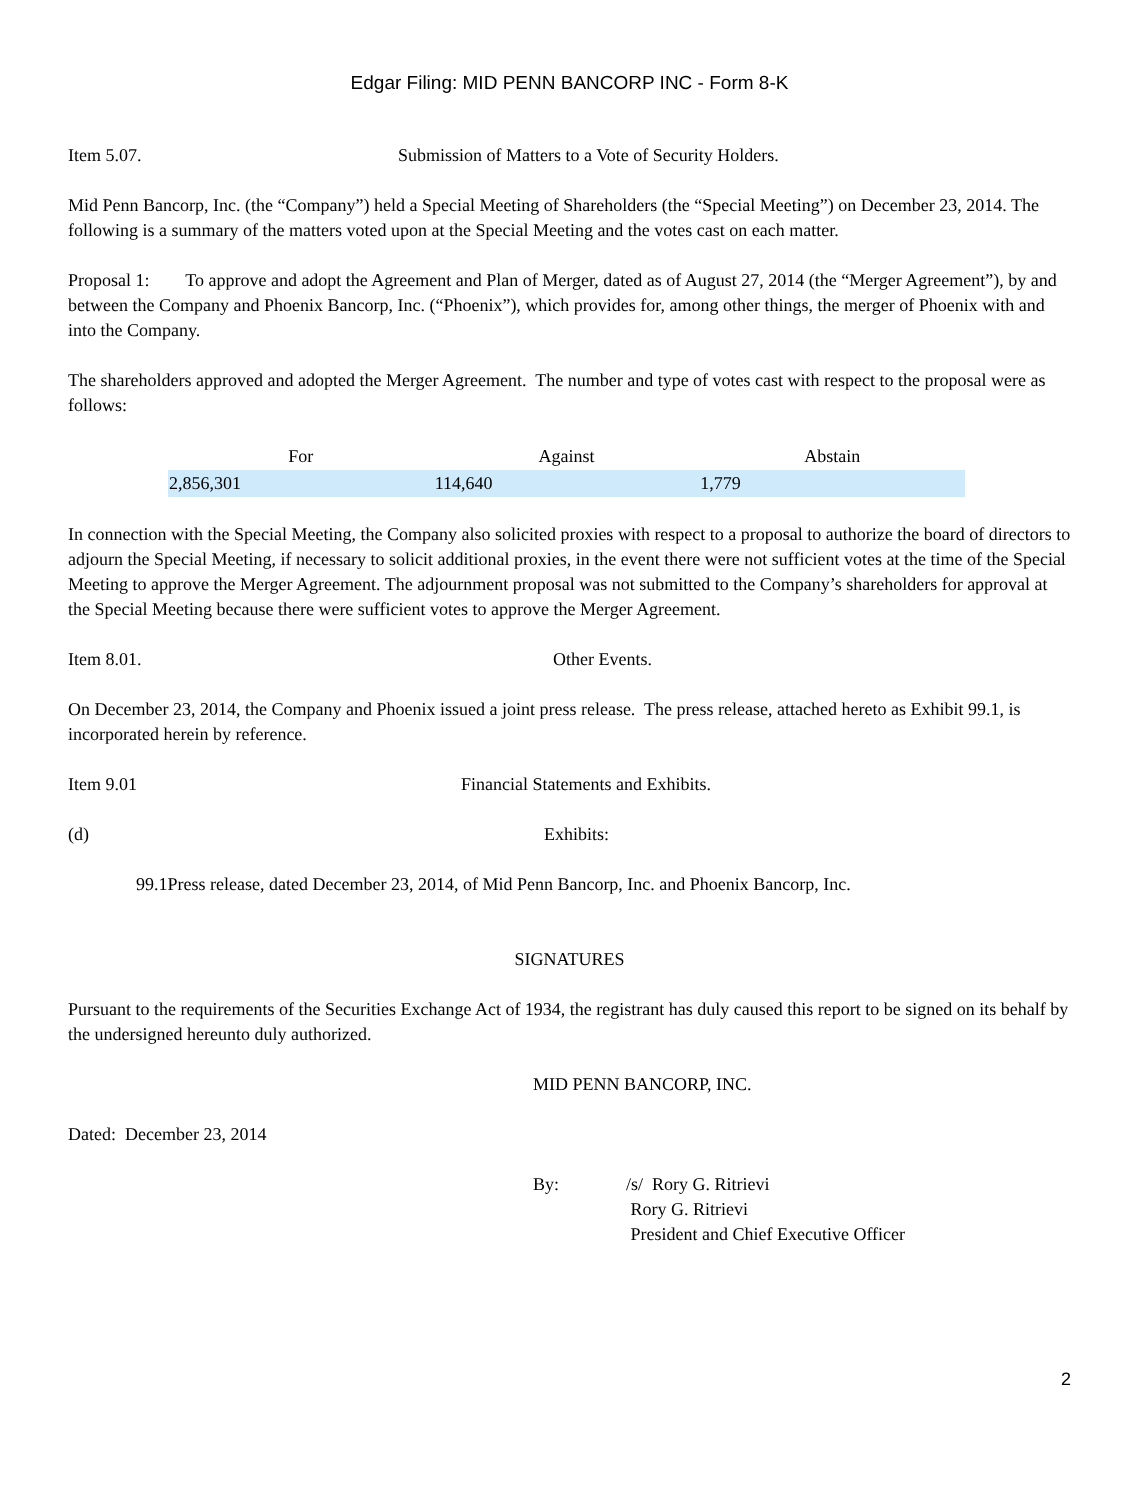Edgar Filing: MID PENN BANCORP INC - Form 8-K
Item 5.07. Submission of Matters to a Vote of Security Holders.
Mid Penn Bancorp, Inc. (the “Company”) held a Special Meeting of Shareholders (the “Special Meeting”) on December 23, 2014. The following is a summary of the matters voted upon at the Special Meeting and the votes cast on each matter.
Proposal 1: To approve and adopt the Agreement and Plan of Merger, dated as of August 27, 2014 (the “Merger Agreement”), by and between the Company and Phoenix Bancorp, Inc. (“Phoenix”), which provides for, among other things, the merger of Phoenix with and into the Company.
The shareholders approved and adopted the Merger Agreement. The number and type of votes cast with respect to the proposal were as follows:
| For | Against | Abstain |
| --- | --- | --- |
| 2,856,301 | 114,640 | 1,779 |
In connection with the Special Meeting, the Company also solicited proxies with respect to a proposal to authorize the board of directors to adjourn the Special Meeting, if necessary to solicit additional proxies, in the event there were not sufficient votes at the time of the Special Meeting to approve the Merger Agreement. The adjournment proposal was not submitted to the Company’s shareholders for approval at the Special Meeting because there were sufficient votes to approve the Merger Agreement.
Item 8.01. Other Events.
On December 23, 2014, the Company and Phoenix issued a joint press release. The press release, attached hereto as Exhibit 99.1, is incorporated herein by reference.
Item 9.01 Financial Statements and Exhibits.
(d) Exhibits:
99.1Press release, dated December 23, 2014, of Mid Penn Bancorp, Inc. and Phoenix Bancorp, Inc.
SIGNATURES
Pursuant to the requirements of the Securities Exchange Act of 1934, the registrant has duly caused this report to be signed on its behalf by the undersigned hereunto duly authorized.
MID PENN BANCORP, INC.
Dated: December 23, 2014
By: /s/ Rory G. Ritrievi
Rory G. Ritrievi
President and Chief Executive Officer
2